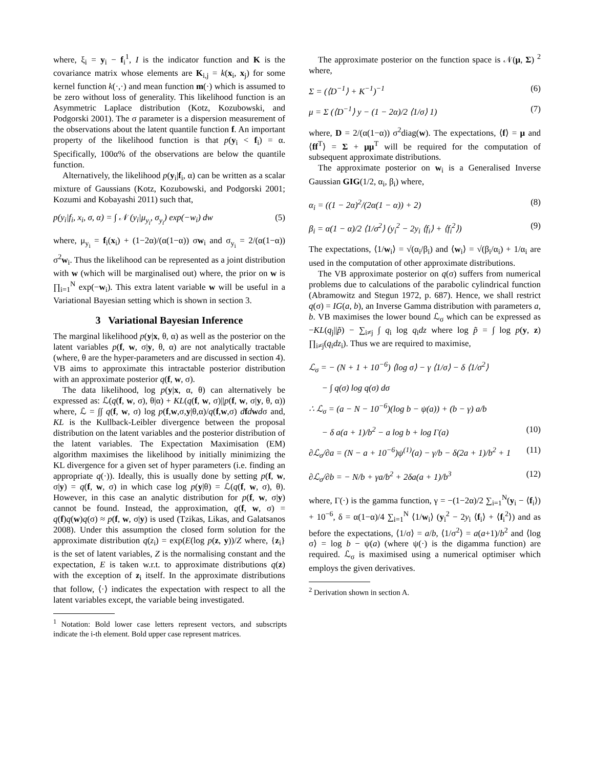where, ξ<sub>i</sub> = y<sub>i</sub> − f<sub>i</sub><sup>1</sup>, I is the indicator function and K is the covariance matrix whose elements are K<sub>i,j</sub> = k(x<sub>i</sub>, x<sub>j</sub>) for some kernel function k(·,·) and mean function m(·) which is assumed to be zero without loss of generality. This likelihood function is an Asymmetric Laplace distribution (Kotz, Kozubowski, and Podgorski 2001). The σ parameter is a dispersion measurement of the observations about the latent quantile function f. An important property of the likelihood function is that p(y<sub>i</sub> < f<sub>i</sub>) = α. Specifically, 100α% of the observations are below the quantile function.
Alternatively, the likelihood p(y<sub>i</sub>|f<sub>i</sub>, α) can be written as a scalar mixture of Gaussians (Kotz, Kozubowski, and Podgorski 2001; Kozumi and Kobayashi 2011) such that,
p(y<sub>i</sub>|f<sub>i</sub>, x<sub>i</sub>, σ, α) = ∫ 𝒩 (y<sub>i</sub>|μ<sub>y<sub>i</sub></sub>, σ<sub>y<sub>i</sub></sub>) exp(−w<sub>i</sub>) dw (5)
where, μ<sub>y<sub>i</sub></sub> = f<sub>i</sub>(x<sub>i</sub>) + (1−2α)/(α(1−α)) σw<sub>i</sub> and σ<sub>y<sub>i</sub></sub> = 2/(α(1−α)) σ<sup>2</sup>w<sub>i</sub>. Thus the likelihood can be represented as a joint distribution with w (which will be marginalised out) where, the prior on w is ∏<sub>i=1</sub><sup>N</sup> exp(−w<sub>i</sub>). This extra latent variable w will be useful in a Variational Bayesian setting which is shown in section 3.
3 Variational Bayesian Inference
The marginal likelihood p(y|x, θ, α) as well as the posterior on the latent variables p(f, w, σ|y, θ, α) are not analytically tractable (where, θ are the hyper-parameters and are discussed in section 4). VB aims to approximate this intractable posterior distribution with an approximate posterior q(f, w, σ).
The data likelihood, log p(y|x, α, θ) can alternatively be expressed as: ℒ(q(f, w, σ), θ|α) + KL(q(f, w, σ)||p(f, w, σ|y, θ, α)) where, ℒ = ∫∫ q(f, w, σ) log p(f,w,σ,y|θ,α)/q(f,w,σ) dfdwdσ and, KL is the Kullback-Leibler divergence between the proposal distribution on the latent variables and the posterior distribution of the latent variables. The Expectation Maximisation (EM) algorithm maximises the likelihood by initially minimizing the KL divergence for a given set of hyper parameters (i.e. finding an appropriate q(·)). Ideally, this is usually done by setting p(f, w, σ|y) = q(f, w, σ) in which case log p(y|θ) = ℒ(q(f, w, σ), θ). However, in this case an analytic distribution for p(f, w, σ|y) cannot be found. Instead, the approximation, q(f, w, σ) = q(f)q(w)q(σ) ≈ p(f, w, σ|y) is used (Tzikas, Likas, and Galatsanos 2008). Under this assumption the closed form solution for the approximate distribution q(z<sub>i</sub>) = exp(E(log p(z, y))/Z where, {z<sub>i</sub>} is the set of latent variables, Z is the normalising constant and the expectation, E is taken w.r.t. to approximate distributions q(z) with the exception of z<sub>i</sub> itself. In the approximate distributions that follow, ⟨·⟩ indicates the expectation with respect to all the latent variables except, the variable being investigated.
<sup>1</sup> Notation: Bold lower case letters represent vectors, and subscripts indicate the i-th element. Bold upper case represent matrices.
The approximate posterior on the function space is 𝒩(μ, Σ) <sup>2</sup> where,
Σ = (⟨D<sup>−1</sup>⟩ + K<sup>−1</sup>)<sup>−1</sup> (6)
μ = Σ (⟨D<sup>−1</sup>⟩ y − (1 − 2α)/2 ⟨1/σ⟩ 1) (7)
where, D = 2/(α(1−α)) σ<sup>2</sup>diag(w). The expectations, ⟨f⟩ = μ and ⟨ff<sup>T</sup>⟩ = Σ + μμ<sup>T</sup> will be required for the computation of subsequent approximate distributions.
The approximate posterior on w<sub>i</sub> is a Generalised Inverse Gaussian GIG(1/2, α<sub>i</sub>, β<sub>i</sub>) where,
α<sub>i</sub> = ((1 − 2α)<sup>2</sup>/(2α(1 − α)) + 2) (8)
β<sub>i</sub> = α(1 − α)/2 ⟨1/σ<sup>2</sup>⟩ (y<sub>i</sub><sup>2</sup> − 2y<sub>i</sub> ⟨f<sub>i</sub>⟩ + ⟨f<sub>i</sub><sup>2</sup>⟩) (9)
The expectations, ⟨1/w<sub>i</sub>⟩ = √(α<sub>i</sub>/β<sub>i</sub>) and ⟨w<sub>i</sub>⟩ = √(β<sub>i</sub>/α<sub>i</sub>) + 1/α<sub>i</sub> are used in the computation of other approximate distributions.
The VB approximate posterior on q(σ) suffers from numerical problems due to calculations of the parabolic cylindrical function (Abramowitz and Stegun 1972, p. 687). Hence, we shall restrict q(σ) = IG(a, b), an Inverse Gamma distribution with parameters a, b. VB maximises the lower bound ℒ<sub>σ</sub> which can be expressed as −KL(q<sub>j</sub>||p̃) − ∑<sub>i≠j</sub> ∫ q<sub>i</sub> log q<sub>i</sub>dz where log p̃ = ∫ log p(y, z) ∏<sub>i≠j</sub>(q<sub>i</sub>dz<sub>i</sub>). Thus we are required to maximise,
ℒ<sub>σ</sub> = − (N + 1 + 10<sup>−6</sup>) ⟨log σ⟩ − γ ⟨1/σ⟩ − δ ⟨1/σ<sup>2</sup>⟩
− ∫ q(σ) log q(σ) dσ
∴ ℒ<sub>σ</sub> = (a − N − 10<sup>−6</sup>)(log b − ψ(a)) + (b − γ) a/b
− δ a(a + 1)/b<sup>2</sup> − a log b + log Γ(a) (10)
∂ℒ<sub>σ</sub>/∂a = (N − a + 10<sup>−6</sup>)ψ<sup>(1)</sup>(a) − γ/b − δ(2a + 1)/b<sup>2</sup> + 1 (11)
∂ℒ<sub>σ</sub>/∂b = − N/b + γa/b<sup>2</sup> + 2δa(a + 1)/b<sup>3</sup> (12)
where, Γ(·) is the gamma function, γ = −(1−2α)/2 ∑<sub>i=1</sub><sup>N</sup>(y<sub>i</sub> − ⟨f<sub>i</sub>⟩) + 10<sup>−6</sup>, δ = α(1−α)/4 ∑<sub>i=1</sub><sup>N</sup> ⟨1/w<sub>i</sub>⟩ (y<sub>i</sub><sup>2</sup> − 2y<sub>i</sub> ⟨f<sub>i</sub>⟩ + ⟨f<sub>i</sub><sup>2</sup>⟩) and as before the expectations, ⟨1/σ⟩ = a/b, ⟨1/σ<sup>2</sup>⟩ = a(a+1)/b<sup>2</sup> and ⟨log σ⟩ = log b − ψ(a) (where ψ(·) is the digamma function) are required. ℒ<sub>σ</sub> is maximised using a numerical optimiser which employs the given derivatives.
<sup>2</sup> Derivation shown in section A.